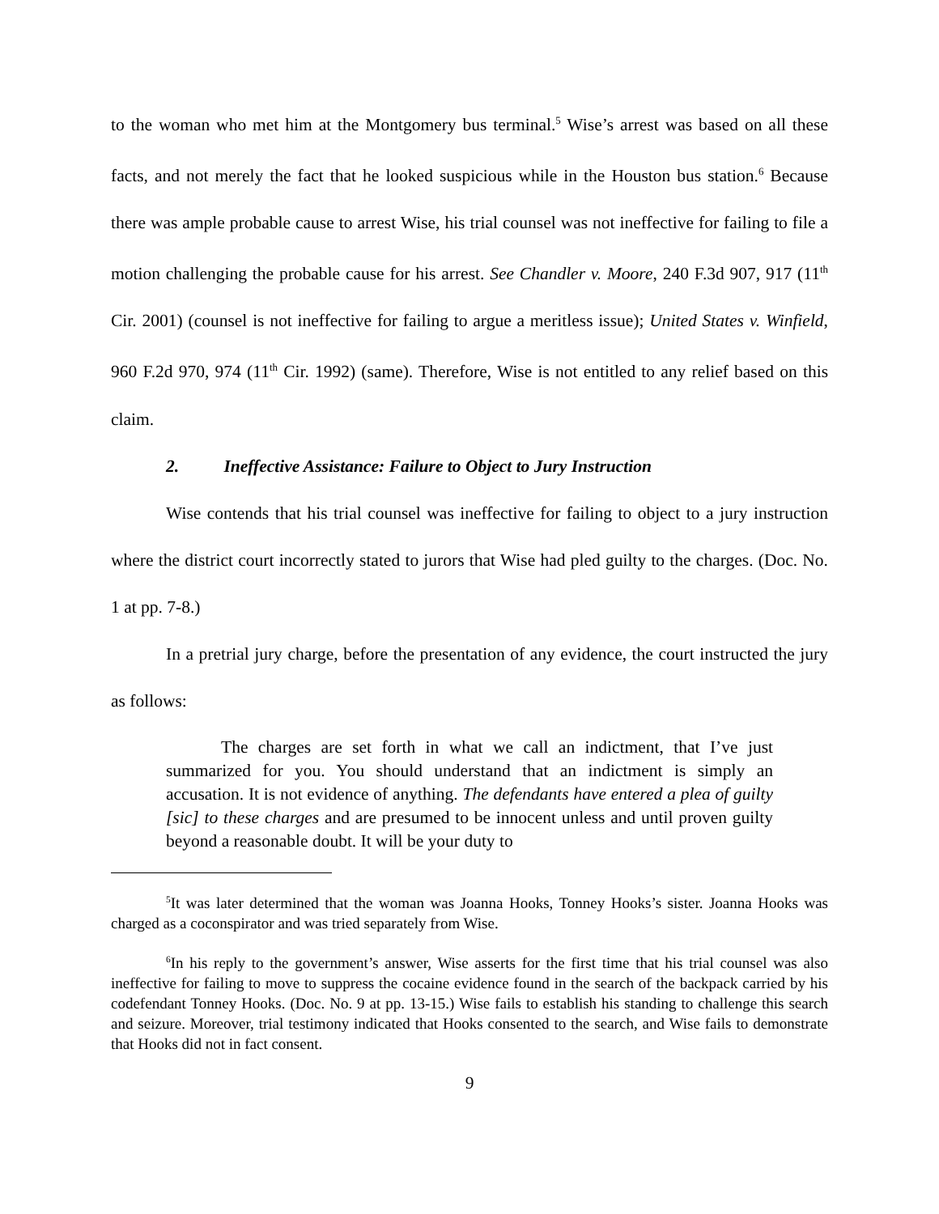to the woman who met him at the Montgomery bus terminal.<sup>5</sup> Wise’s arrest was based on all these facts, and not merely the fact that he looked suspicious while in the Houston bus station.<sup>6</sup> Because there was ample probable cause to arrest Wise, his trial counsel was not ineffective for failing to file a motion challenging the probable cause for his arrest. See Chandler v. Moore, 240 F.3d 907, 917 (11<sup>th</sup> Cir. 2001) (counsel is not ineffective for failing to argue a meritless issue); United States v. Winfield, 960 F.2d 970, 974 (11<sup>th</sup> Cir. 1992) (same). Therefore, Wise is not entitled to any relief based on this claim.
2. Ineffective Assistance: Failure to Object to Jury Instruction
Wise contends that his trial counsel was ineffective for failing to object to a jury instruction where the district court incorrectly stated to jurors that Wise had pled guilty to the charges. (Doc. No. 1 at pp. 7-8.)
In a pretrial jury charge, before the presentation of any evidence, the court instructed the jury as follows:
The charges are set forth in what we call an indictment, that I’ve just summarized for you. You should understand that an indictment is simply an accusation. It is not evidence of anything. The defendants have entered a plea of guilty [sic] to these charges and are presumed to be innocent unless and until proven guilty beyond a reasonable doubt. It will be your duty to
<sup>5</sup> It was later determined that the woman was Joanna Hooks, Tonney Hooks’s sister. Joanna Hooks was charged as a coconspirator and was tried separately from Wise.
<sup>6</sup> In his reply to the government’s answer, Wise asserts for the first time that his trial counsel was also ineffective for failing to move to suppress the cocaine evidence found in the search of the backpack carried by his codefendant Tonney Hooks. (Doc. No. 9 at pp. 13-15.) Wise fails to establish his standing to challenge this search and seizure. Moreover, trial testimony indicated that Hooks consented to the search, and Wise fails to demonstrate that Hooks did not in fact consent.
9